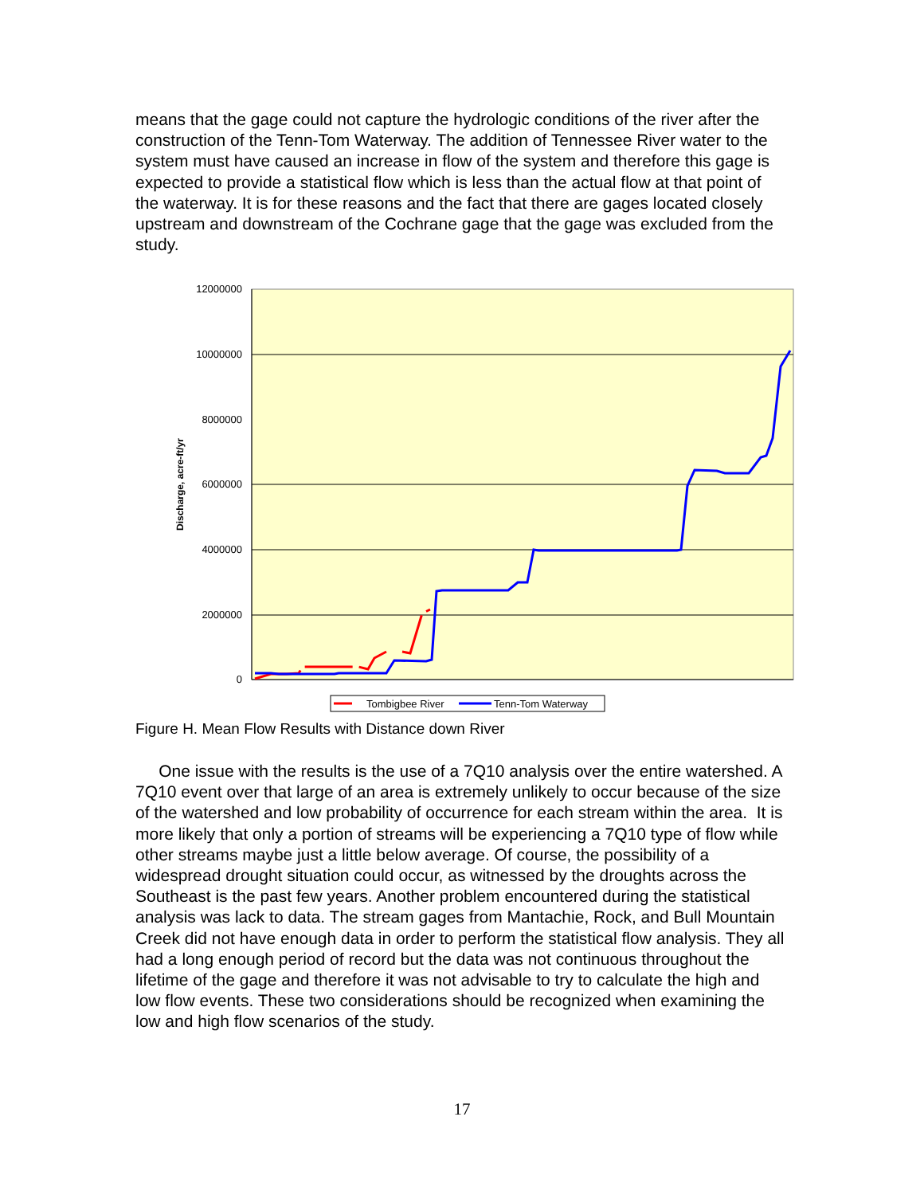means that the gage could not capture the hydrologic conditions of the river after the construction of the Tenn-Tom Waterway. The addition of Tennessee River water to the system must have caused an increase in flow of the system and therefore this gage is expected to provide a statistical flow which is less than the actual flow at that point of the waterway. It is for these reasons and the fact that there are gages located closely upstream and downstream of the Cochrane gage that the gage was excluded from the study.
12000000
10000000
8000000
6000000
4000000
2000000
0
Discharge, acre-ft/yr
Tombigbee River
Tenn-Tom Waterway
Figure H. Mean Flow Results with Distance down River
One issue with the results is the use of a 7Q10 analysis over the entire watershed. A 7Q10 event over that large of an area is extremely unlikely to occur because of the size of the watershed and low probability of occurrence for each stream within the area. It is more likely that only a portion of streams will be experiencing a 7Q10 type of flow while other streams maybe just a little below average. Of course, the possibility of a widespread drought situation could occur, as witnessed by the droughts across the Southeast is the past few years. Another problem encountered during the statistical analysis was lack to data. The stream gages from Mantachie, Rock, and Bull Mountain Creek did not have enough data in order to perform the statistical flow analysis. They all had a long enough period of record but the data was not continuous throughout the lifetime of the gage and therefore it was not advisable to try to calculate the high and low flow events. These two considerations should be recognized when examining the low and high flow scenarios of the study.
17